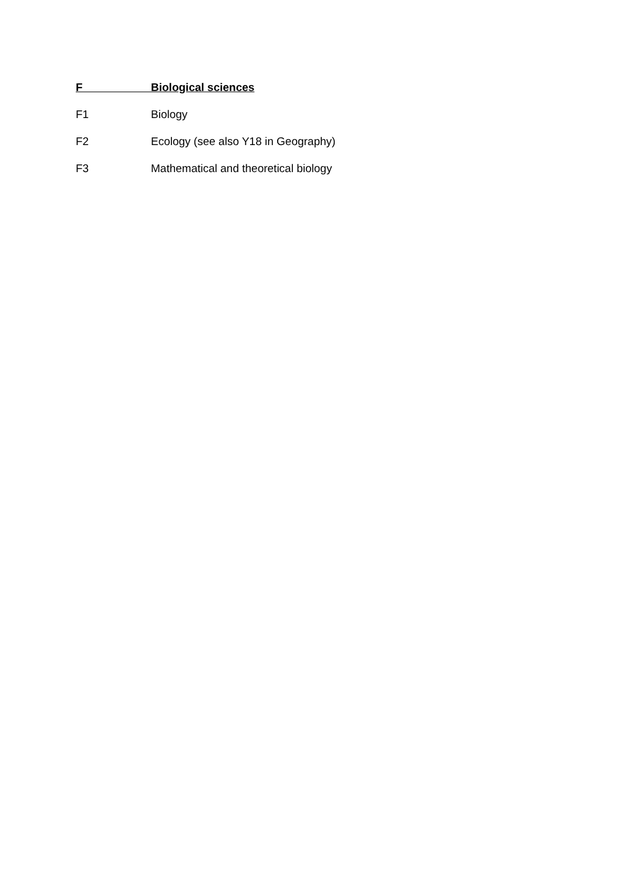F Biological sciences
F1 Biology
F2 Ecology (see also Y18 in Geography)
F3 Mathematical and theoretical biology